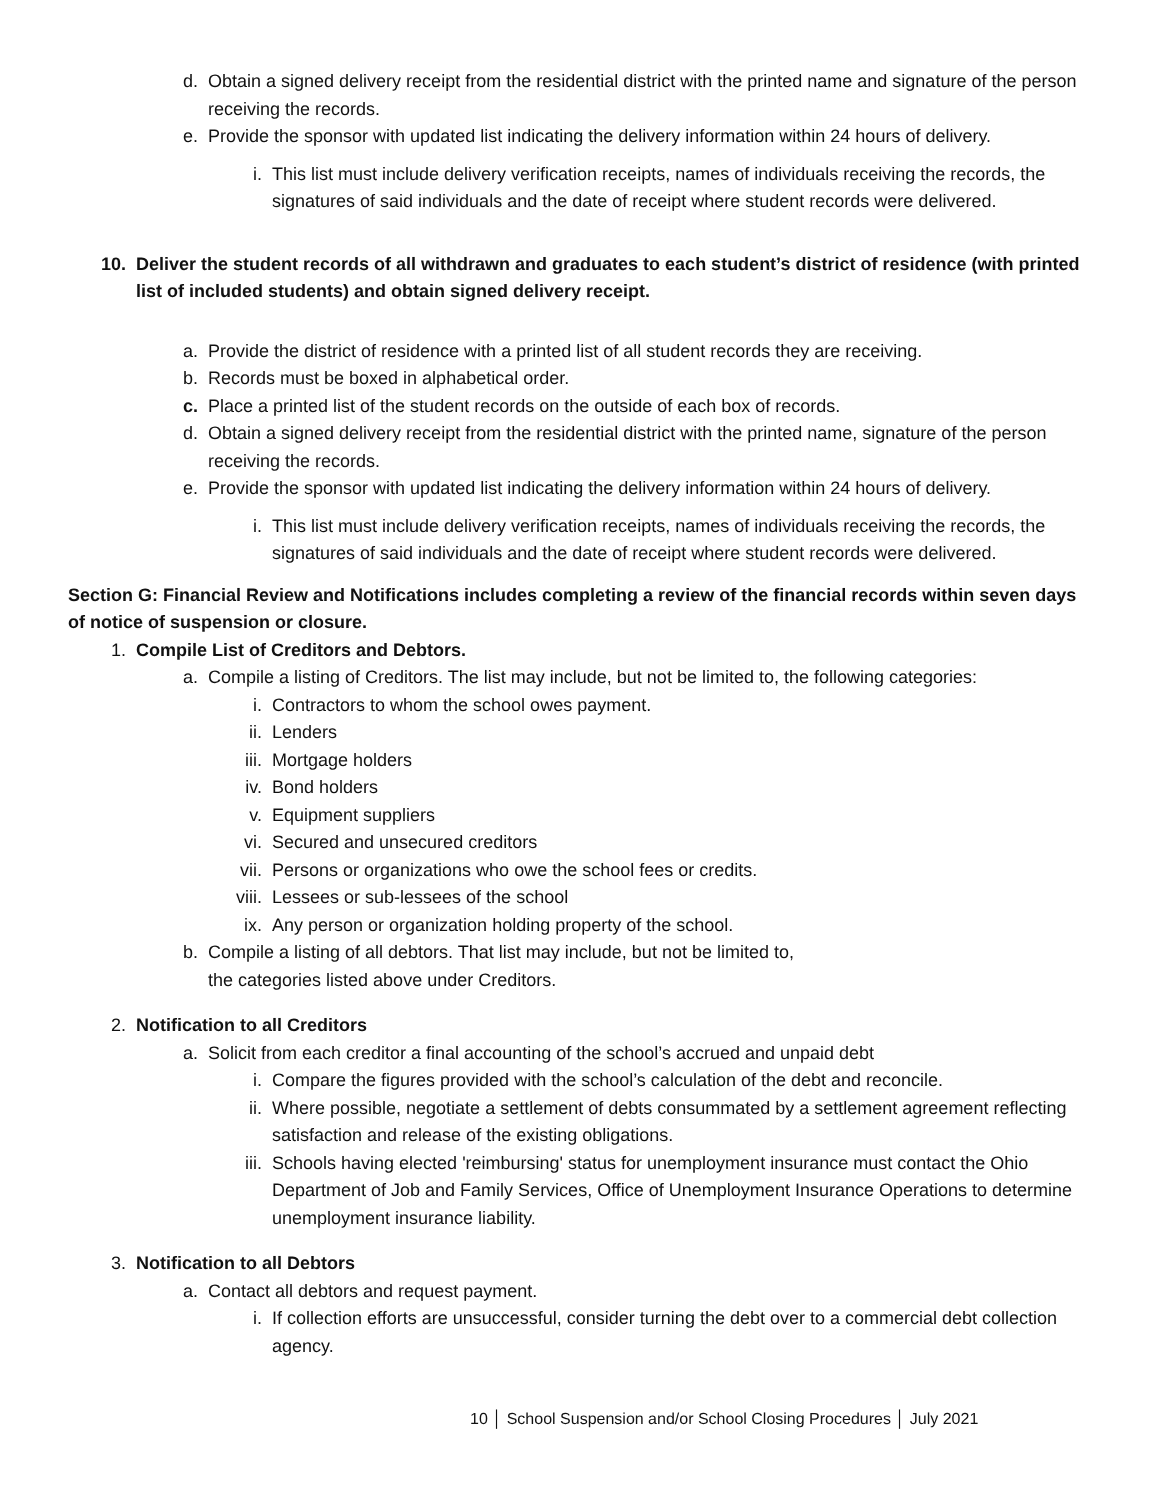d. Obtain a signed delivery receipt from the residential district with the printed name and signature of the person receiving the records.
e. Provide the sponsor with updated list indicating the delivery information within 24 hours of delivery.
i. This list must include delivery verification receipts, names of individuals receiving the records, the signatures of said individuals and the date of receipt where student records were delivered.
10. Deliver the student records of all withdrawn and graduates to each student’s district of residence (with printed list of included students) and obtain signed delivery receipt.
a. Provide the district of residence with a printed list of all student records they are receiving.
b. Records must be boxed in alphabetical order.
c. Place a printed list of the student records on the outside of each box of records.
d. Obtain a signed delivery receipt from the residential district with the printed name, signature of the person receiving the records.
e. Provide the sponsor with updated list indicating the delivery information within 24 hours of delivery.
i. This list must include delivery verification receipts, names of individuals receiving the records, the signatures of said individuals and the date of receipt where student records were delivered.
Section G: Financial Review and Notifications includes completing a review of the financial records within seven days of notice of suspension or closure.
1. Compile List of Creditors and Debtors.
a. Compile a listing of Creditors. The list may include, but not be limited to, the following categories:
i. Contractors to whom the school owes payment.
ii. Lenders
iii. Mortgage holders
iv. Bond holders
v. Equipment suppliers
vi. Secured and unsecured creditors
vii. Persons or organizations who owe the school fees or credits.
viii. Lessees or sub-lessees of the school
ix. Any person or organization holding property of the school.
b. Compile a listing of all debtors. That list may include, but not be limited to, the categories listed above under Creditors.
2. Notification to all Creditors
a. Solicit from each creditor a final accounting of the school’s accrued and unpaid debt
i. Compare the figures provided with the school’s calculation of the debt and reconcile.
ii. Where possible, negotiate a settlement of debts consummated by a settlement agreement reflecting satisfaction and release of the existing obligations.
iii. Schools having elected 'reimbursing' status for unemployment insurance must contact the Ohio Department of Job and Family Services, Office of Unemployment Insurance Operations to determine unemployment insurance liability.
3. Notification to all Debtors
a. Contact all debtors and request payment.
i. If collection efforts are unsuccessful, consider turning the debt over to a commercial debt collection agency.
10 │ School Suspension and/or School Closing Procedures │ July 2021